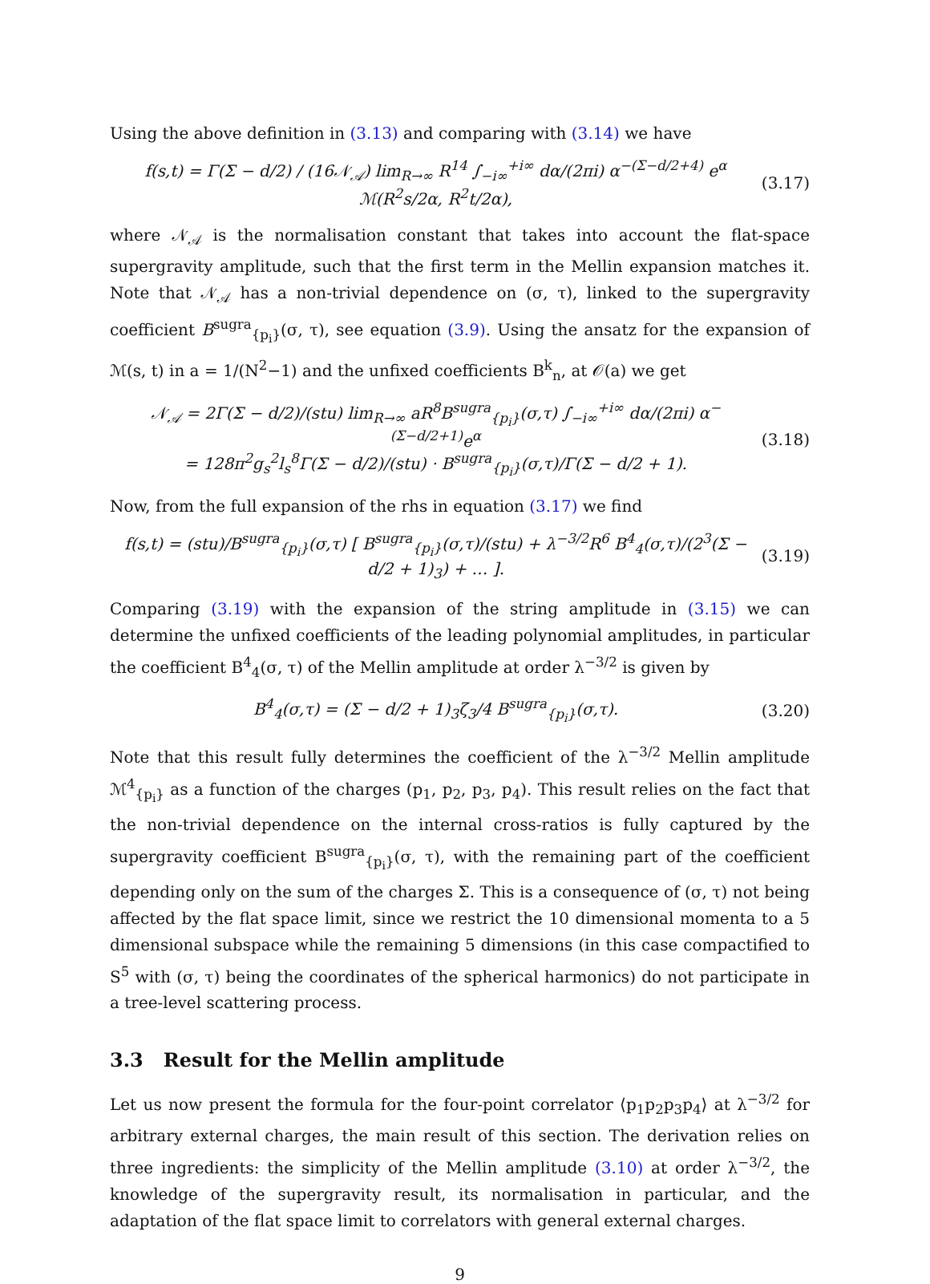Using the above definition in (3.13) and comparing with (3.14) we have
f(s,t) = Γ(Σ − d/2) / (16𝒩<sub>𝒜</sub>) lim<sub>R→∞</sub> R<sup>14</sup> ∫<sub>−i∞</sub><sup>+i∞</sup> dα/(2πi) α<sup>−(Σ−d/2+4)</sup> e<sup>α</sup> ℳ(R<sup>2</sup>s/2α, R<sup>2</sup>t/2α), (3.17)
where 𝒩<sub>𝒜</sub> is the normalisation constant that takes into account the flat-space supergravity amplitude, such that the first term in the Mellin expansion matches it. Note that 𝒩<sub>𝒜</sub> has a non-trivial dependence on (σ, τ), linked to the supergravity coefficient B<sup>sugra</sup><sub>{p<sub>i</sub>}</sub>(σ, τ), see equation (3.9). Using the ansatz for the expansion of ℳ(s, t) in a = 1/(N<sup>2</sup>−1) and the unfixed coefficients B<sup>k</sup><sub>n</sub>, at 𝒪(a) we get
𝒩<sub>𝒜</sub> = 2Γ(Σ − d/2)/(stu) lim<sub>R→∞</sub> aR<sup>8</sup>B<sup>sugra</sup><sub>{p<sub>i</sub>}</sub>(σ,τ) ∫<sub>−i∞</sub><sup>+i∞</sup> dα/(2πi) α<sup>−(Σ−d/2+1)</sup>e<sup>α</sup>
= 128π<sup>2</sup>g<sub>s</sub><sup>2</sup>l<sub>s</sub><sup>8</sup>Γ(Σ − d/2)/(stu) · B<sup>sugra</sup><sub>{p<sub>i</sub>}</sub>(σ,τ)/Γ(Σ − d/2 + 1). (3.18)
Now, from the full expansion of the rhs in equation (3.17) we find
f(s,t) = (stu)/B<sup>sugra</sup><sub>{p<sub>i</sub>}</sub>(σ,τ) [ B<sup>sugra</sup><sub>{p<sub>i</sub>}</sub>(σ,τ)/(stu) + λ<sup>−3/2</sup>R<sup>6</sup> B<sup>4</sup><sub>4</sub>(σ,τ)/(2<sup>3</sup>(Σ − d/2 + 1)<sub>3</sub>) + … ]. (3.19)
Comparing (3.19) with the expansion of the string amplitude in (3.15) we can determine the unfixed coefficients of the leading polynomial amplitudes, in particular the coefficient B<sup>4</sup><sub>4</sub>(σ, τ) of the Mellin amplitude at order λ<sup>−3/2</sup> is given by
B<sup>4</sup><sub>4</sub>(σ,τ) = (Σ − d/2 + 1)<sub>3</sub>ζ<sub>3</sub>/4 B<sup>sugra</sup><sub>{p<sub>i</sub>}</sub>(σ,τ). (3.20)
Note that this result fully determines the coefficient of the λ<sup>−3/2</sup> Mellin amplitude ℳ<sup>4</sup><sub>{p<sub>i</sub>}</sub> as a function of the charges (p<sub>1</sub>, p<sub>2</sub>, p<sub>3</sub>, p<sub>4</sub>). This result relies on the fact that the non-trivial dependence on the internal cross-ratios is fully captured by the supergravity coefficient B<sup>sugra</sup><sub>{p<sub>i</sub>}</sub>(σ, τ), with the remaining part of the coefficient depending only on the sum of the charges Σ. This is a consequence of (σ, τ) not being affected by the flat space limit, since we restrict the 10 dimensional momenta to a 5 dimensional subspace while the remaining 5 dimensions (in this case compactified to S<sup>5</sup> with (σ, τ) being the coordinates of the spherical harmonics) do not participate in a tree-level scattering process.
3.3 Result for the Mellin amplitude
Let us now present the formula for the four-point correlator ⟨p<sub>1</sub>p<sub>2</sub>p<sub>3</sub>p<sub>4</sub>⟩ at λ<sup>−3/2</sup> for arbitrary external charges, the main result of this section. The derivation relies on three ingredients: the simplicity of the Mellin amplitude (3.10) at order λ<sup>−3/2</sup>, the knowledge of the supergravity result, its normalisation in particular, and the adaptation of the flat space limit to correlators with general external charges.
9